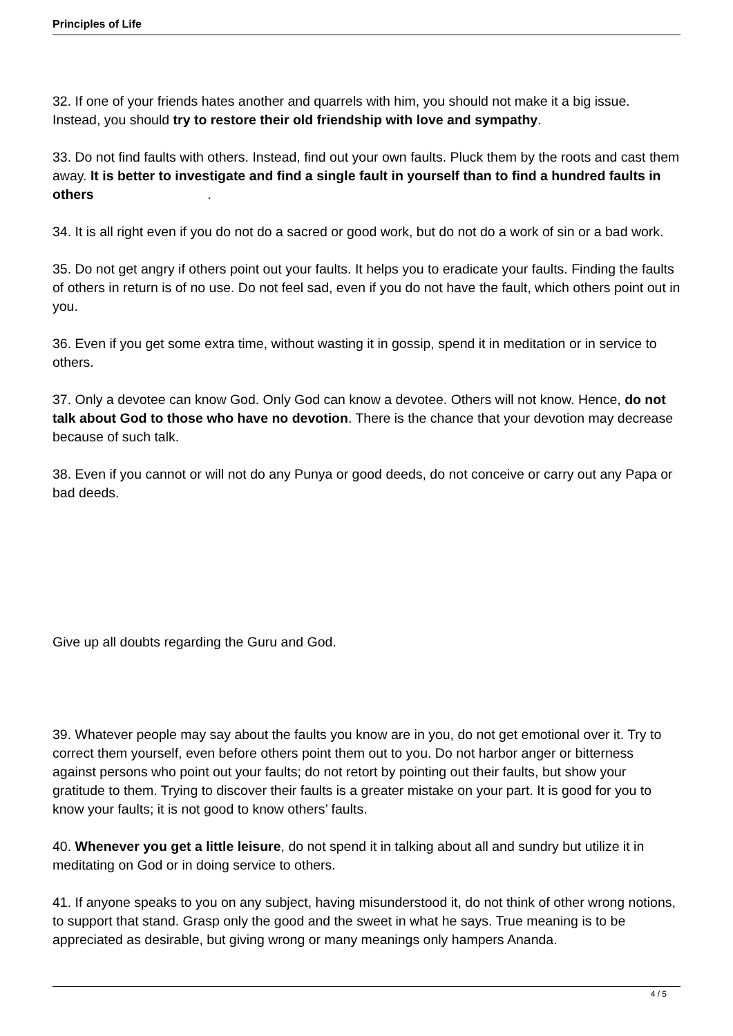Principles of Life
32. If one of your friends hates another and quarrels with him, you should not make it a big issue. Instead, you should try to restore their old friendship with love and sympathy.
33. Do not find faults with others. Instead, find out your own faults. Pluck them by the roots and cast them away. It is better to investigate and find a single fault in yourself than to find a hundred faults in others .
34. It is all right even if you do not do a sacred or good work, but do not do a work of sin or a bad work.
35. Do not get angry if others point out your faults. It helps you to eradicate your faults. Finding the faults of others in return is of no use. Do not feel sad, even if you do not have the fault, which others point out in you.
36. Even if you get some extra time, without wasting it in gossip, spend it in meditation or in service to others.
37. Only a devotee can know God. Only God can know a devotee. Others will not know. Hence, do not talk about God to those who have no devotion. There is the chance that your devotion may decrease because of such talk.
38. Even if you cannot or will not do any Punya or good deeds, do not conceive or carry out any Papa or bad deeds.
Give up all doubts regarding the Guru and God.
39. Whatever people may say about the faults you know are in you, do not get emotional over it. Try to correct them yourself, even before others point them out to you. Do not harbor anger or bitterness against persons who point out your faults; do not retort by pointing out their faults, but show your gratitude to them. Trying to discover their faults is a greater mistake on your part. It is good for you to know your faults; it is not good to know others’ faults.
40. Whenever you get a little leisure, do not spend it in talking about all and sundry but utilize it in meditating on God or in doing service to others.
41. If anyone speaks to you on any subject, having misunderstood it, do not think of other wrong notions, to support that stand. Grasp only the good and the sweet in what he says. True meaning is to be appreciated as desirable, but giving wrong or many meanings only hampers Ananda.
4 / 5